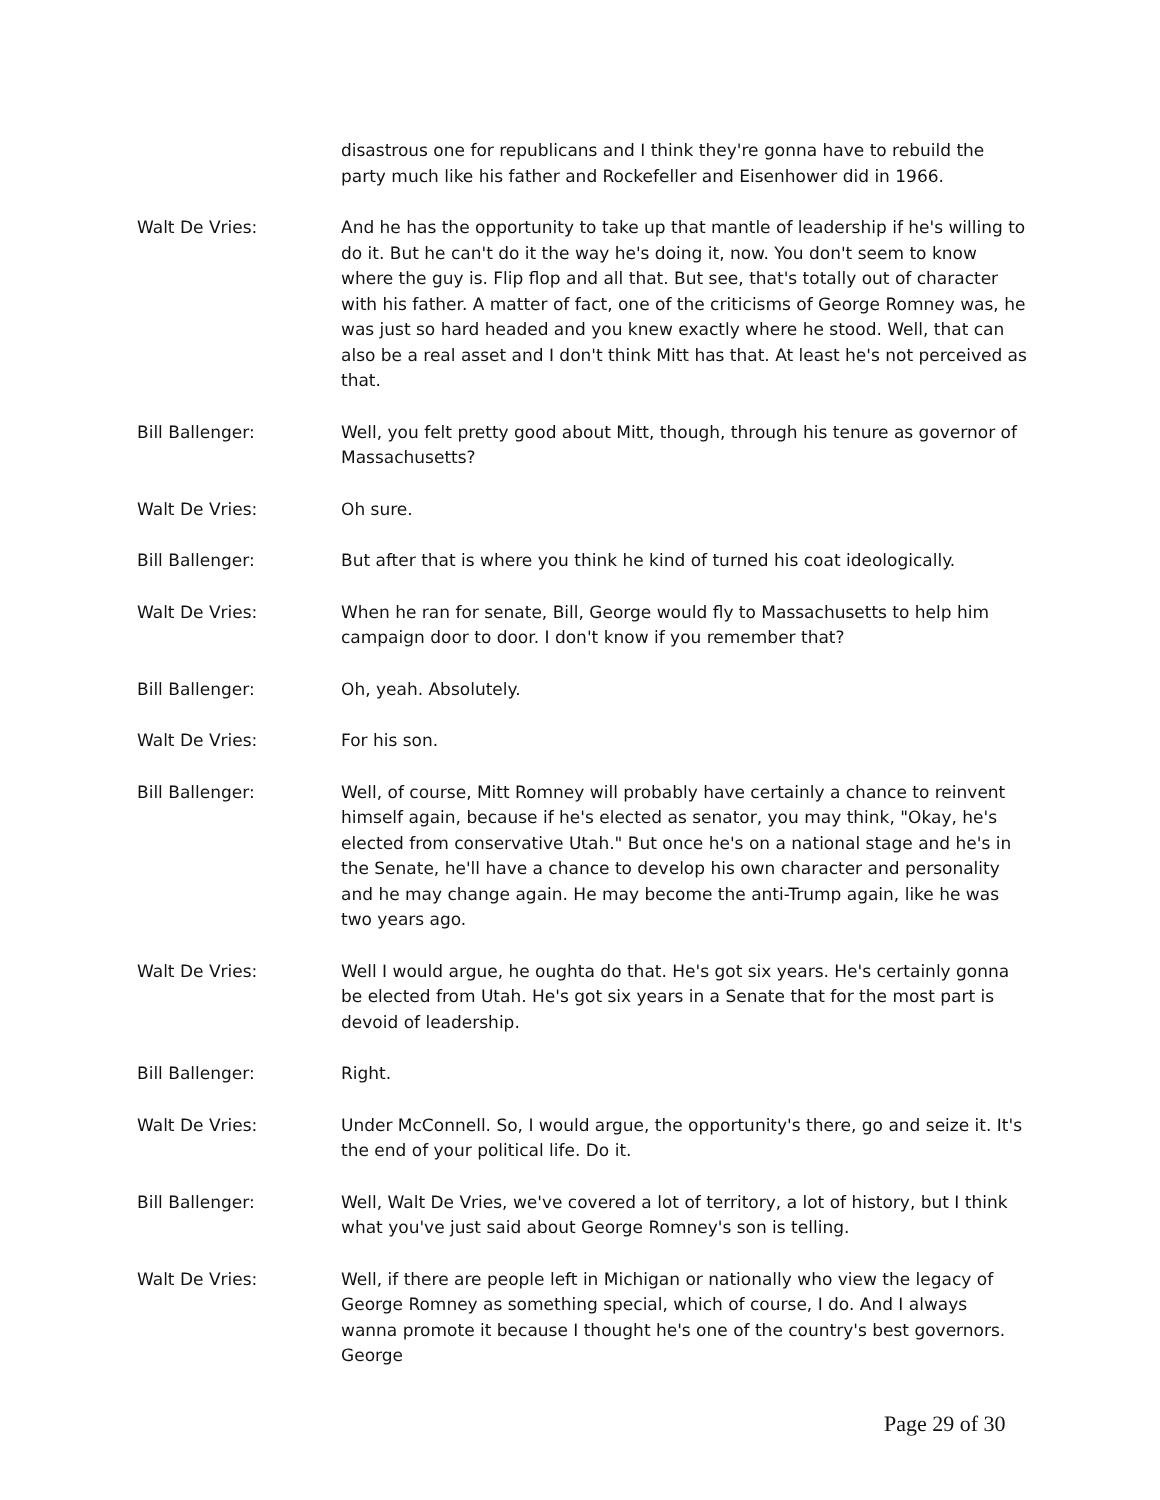disastrous one for republicans and I think they're gonna have to rebuild the party much like his father and Rockefeller and Eisenhower did in 1966.
Walt De Vries: And he has the opportunity to take up that mantle of leadership if he's willing to do it. But he can't do it the way he's doing it, now. You don't seem to know where the guy is. Flip flop and all that. But see, that's totally out of character with his father. A matter of fact, one of the criticisms of George Romney was, he was just so hard headed and you knew exactly where he stood. Well, that can also be a real asset and I don't think Mitt has that. At least he's not perceived as that.
Bill Ballenger: Well, you felt pretty good about Mitt, though, through his tenure as governor of Massachusetts?
Walt De Vries: Oh sure.
Bill Ballenger: But after that is where you think he kind of turned his coat ideologically.
Walt De Vries: When he ran for senate, Bill, George would fly to Massachusetts to help him campaign door to door. I don't know if you remember that?
Bill Ballenger: Oh, yeah. Absolutely.
Walt De Vries: For his son.
Bill Ballenger: Well, of course, Mitt Romney will probably have certainly a chance to reinvent himself again, because if he's elected as senator, you may think, "Okay, he's elected from conservative Utah." But once he's on a national stage and he's in the Senate, he'll have a chance to develop his own character and personality and he may change again. He may become the anti-Trump again, like he was two years ago.
Walt De Vries: Well I would argue, he oughta do that. He's got six years. He's certainly gonna be elected from Utah. He's got six years in a Senate that for the most part is devoid of leadership.
Bill Ballenger: Right.
Walt De Vries: Under McConnell. So, I would argue, the opportunity's there, go and seize it. It's the end of your political life. Do it.
Bill Ballenger: Well, Walt De Vries, we've covered a lot of territory, a lot of history, but I think what you've just said about George Romney's son is telling.
Walt De Vries: Well, if there are people left in Michigan or nationally who view the legacy of George Romney as something special, which of course, I do. And I always wanna promote it because I thought he's one of the country's best governors. George
Page 29 of 30